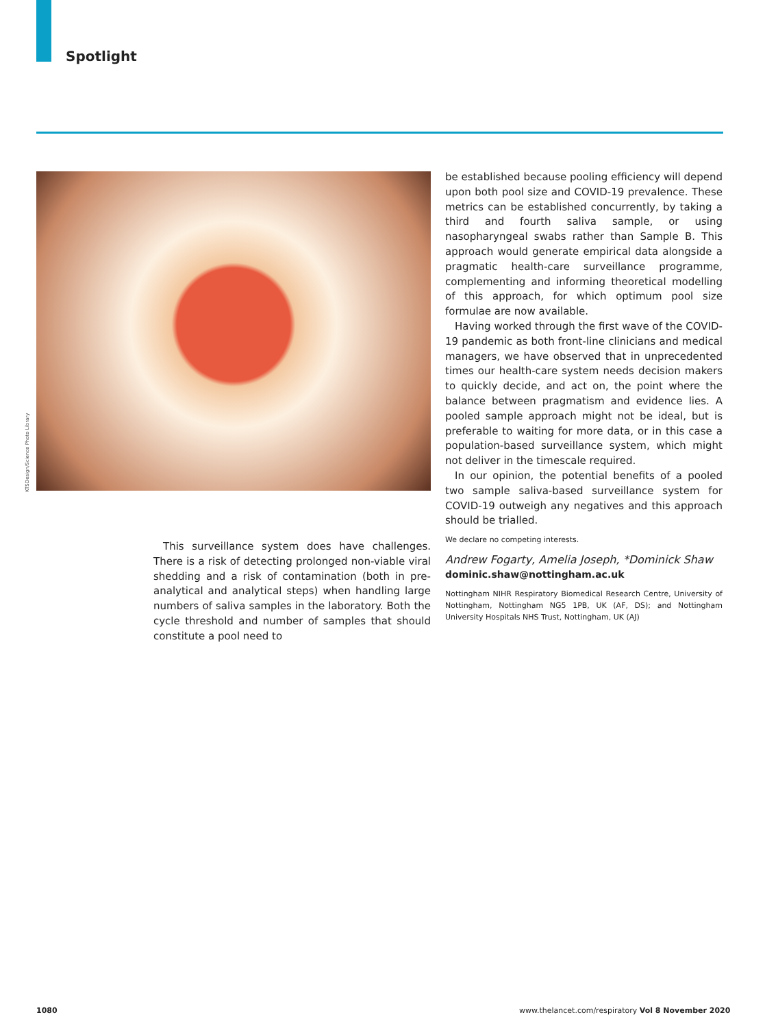Spotlight
KTSDesign/Science Photo Library
This surveillance system does have challenges. There is a risk of detecting prolonged non-viable viral shedding and a risk of contamination (both in pre-analytical and analytical steps) when handling large numbers of saliva samples in the laboratory. Both the cycle threshold and number of samples that should constitute a pool need to
be established because pooling efficiency will depend upon both pool size and COVID-19 prevalence. These metrics can be established concurrently, by taking a third and fourth saliva sample, or using nasopharyngeal swabs rather than Sample B. This approach would generate empirical data alongside a pragmatic health-care surveillance programme, complementing and informing theoretical modelling of this approach, for which optimum pool size formulae are now available.
Having worked through the first wave of the COVID-19 pandemic as both front-line clinicians and medical managers, we have observed that in unprecedented times our health-care system needs decision makers to quickly decide, and act on, the point where the balance between pragmatism and evidence lies. A pooled sample approach might not be ideal, but is preferable to waiting for more data, or in this case a population-based surveillance system, which might not deliver in the timescale required.
In our opinion, the potential benefits of a pooled two sample saliva-based surveillance system for COVID-19 outweigh any negatives and this approach should be trialled.
We declare no competing interests.
Andrew Fogarty, Amelia Joseph, *Dominick Shaw
dominic.shaw@nottingham.ac.uk
Nottingham NIHR Respiratory Biomedical Research Centre, University of Nottingham, Nottingham NG5 1PB, UK (AF, DS); and Nottingham University Hospitals NHS Trust, Nottingham, UK (AJ)
1080
www.thelancet.com/respiratory Vol 8 November 2020